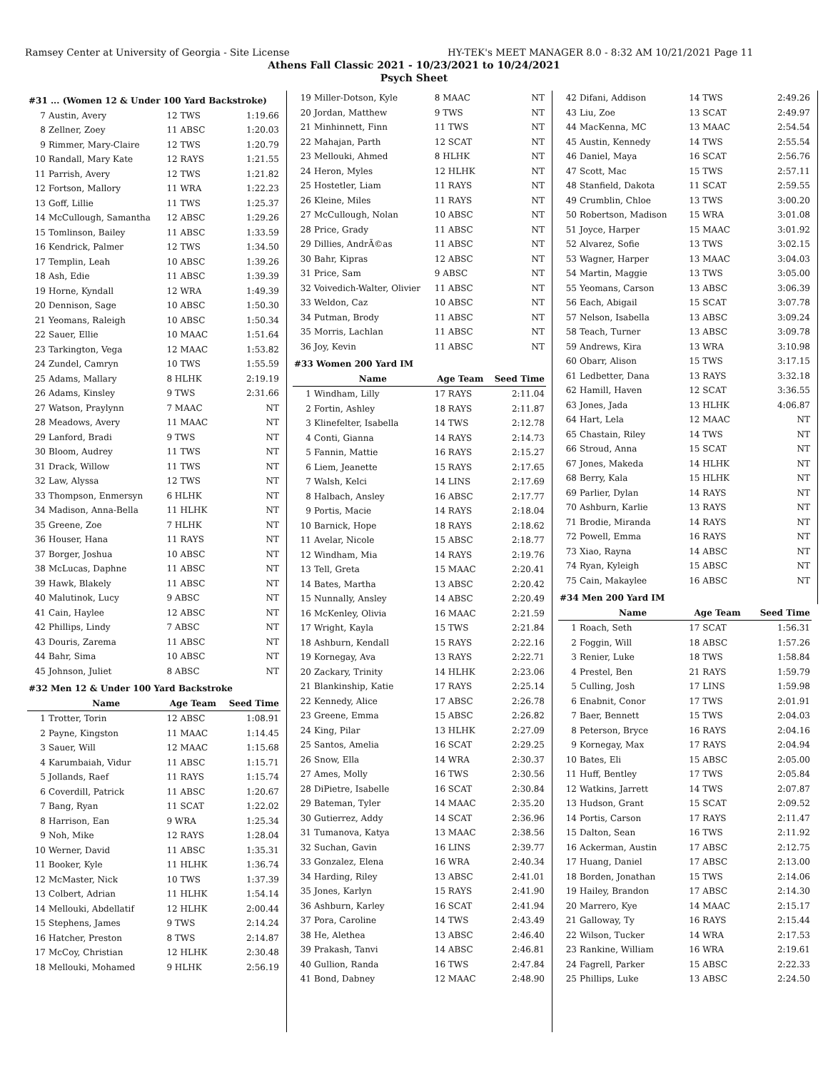Ramsey Center at University of Georgia - Site License HY-TEK's MEET MANAGER 8.0 - 8:32 AM 10/21/2021 Page 11
Athens Fall Classic 2021 - 10/23/2021 to 10/24/2021
Psych Sheet
| #31 ... (Women 12 & Under 100 Yard Backstroke) | | | |
| 7 | Austin, Avery | 12 TWS | 1:19.66 |
| 8 | Zellner, Zoey | 11 ABSC | 1:20.03 |
| 9 | Rimmer, Mary-Claire | 12 TWS | 1:20.79 |
| 10 | Randall, Mary Kate | 12 RAYS | 1:21.55 |
| 11 | Parrish, Avery | 12 TWS | 1:21.82 |
| 12 | Fortson, Mallory | 11 WRA | 1:22.23 |
| 13 | Goff, Lillie | 11 TWS | 1:25.37 |
| 14 | McCullough, Samantha | 12 ABSC | 1:29.26 |
| 15 | Tomlinson, Bailey | 11 ABSC | 1:33.59 |
| 16 | Kendrick, Palmer | 12 TWS | 1:34.50 |
| 17 | Templin, Leah | 10 ABSC | 1:39.26 |
| 18 | Ash, Edie | 11 ABSC | 1:39.39 |
| 19 | Horne, Kyndall | 12 WRA | 1:49.39 |
| 20 | Dennison, Sage | 10 ABSC | 1:50.30 |
| 21 | Yeomans, Raleigh | 10 ABSC | 1:50.34 |
| 22 | Sauer, Ellie | 10 MAAC | 1:51.64 |
| 23 | Tarkington, Vega | 12 MAAC | 1:53.82 |
| 24 | Zundel, Camryn | 10 TWS | 1:55.59 |
| 25 | Adams, Mallary | 8 HLHK | 2:19.19 |
| 26 | Adams, Kinsley | 9 TWS | 2:31.66 |
| 27 | Watson, Praylynn | 7 MAAC | NT |
| 28 | Meadows, Avery | 11 MAAC | NT |
| 29 | Lanford, Bradi | 9 TWS | NT |
| 30 | Bloom, Audrey | 11 TWS | NT |
| 31 | Drack, Willow | 11 TWS | NT |
| 32 | Law, Alyssa | 12 TWS | NT |
| 33 | Thompson, Enmersyn | 6 HLHK | NT |
| 34 | Madison, Anna-Bella | 11 HLHK | NT |
| 35 | Greene, Zoe | 7 HLHK | NT |
| 36 | Houser, Hana | 11 RAYS | NT |
| 37 | Borger, Joshua | 10 ABSC | NT |
| 38 | McLucas, Daphne | 11 ABSC | NT |
| 39 | Hawk, Blakely | 11 ABSC | NT |
| 40 | Malutinok, Lucy | 9 ABSC | NT |
| 41 | Cain, Haylee | 12 ABSC | NT |
| 42 | Phillips, Lindy | 7 ABSC | NT |
| 43 | Douris, Zarema | 11 ABSC | NT |
| 44 | Bahr, Sima | 10 ABSC | NT |
| 45 | Johnson, Juliet | 8 ABSC | NT |
| #32 Men 12 & Under 100 Yard Backstroke | | | |
| | Name | Age Team | Seed Time |
| 1 | Trotter, Torin | 12 ABSC | 1:08.91 |
| 2 | Payne, Kingston | 11 MAAC | 1:14.45 |
| 3 | Sauer, Will | 12 MAAC | 1:15.68 |
| 4 | Karumbaiah, Vidur | 11 ABSC | 1:15.71 |
| 5 | Jollands, Raef | 11 RAYS | 1:15.74 |
| 6 | Coverdill, Patrick | 11 ABSC | 1:20.67 |
| 7 | Bang, Ryan | 11 SCAT | 1:22.02 |
| 8 | Harrison, Ean | 9 WRA | 1:25.34 |
| 9 | Noh, Mike | 12 RAYS | 1:28.04 |
| 10 | Werner, David | 11 ABSC | 1:35.31 |
| 11 | Booker, Kyle | 11 HLHK | 1:36.74 |
| 12 | McMaster, Nick | 10 TWS | 1:37.39 |
| 13 | Colbert, Adrian | 11 HLHK | 1:54.14 |
| 14 | Mellouki, Abdellatif | 12 HLHK | 2:00.44 |
| 15 | Stephens, James | 9 TWS | 2:14.24 |
| 16 | Hatcher, Preston | 8 TWS | 2:14.87 |
| 17 | McCoy, Christian | 12 HLHK | 2:30.48 |
| 18 | Mellouki, Mohamed | 9 HLHK | 2:56.19 |
| 19 | Miller-Dotson, Kyle | 8 MAAC | NT |
| 20 | Jordan, Matthew | 9 TWS | NT |
| 21 | Minhinnett, Finn | 11 TWS | NT |
| 22 | Mahajan, Parth | 12 SCAT | NT |
| 23 | Mellouki, Ahmed | 8 HLHK | NT |
| 24 | Heron, Myles | 12 HLHK | NT |
| 25 | Hostetler, Liam | 11 RAYS | NT |
| 26 | Kleine, Miles | 11 RAYS | NT |
| 27 | McCullough, Nolan | 10 ABSC | NT |
| 28 | Price, Grady | 11 ABSC | NT |
| 29 | Dillies, AndrÃ©as | 11 ABSC | NT |
| 30 | Bahr, Kipras | 12 ABSC | NT |
| 31 | Price, Sam | 9 ABSC | NT |
| 32 | Voivedich-Walter, Olivier | 11 ABSC | NT |
| 33 | Weldon, Caz | 10 ABSC | NT |
| 34 | Putman, Brody | 11 ABSC | NT |
| 35 | Morris, Lachlan | 11 ABSC | NT |
| 36 | Joy, Kevin | 11 ABSC | NT |
| #33 Women 200 Yard IM | | | |
| | Name | Age Team | Seed Time |
| 1 | Windham, Lilly | 17 RAYS | 2:11.04 |
| 2 | Fortin, Ashley | 18 RAYS | 2:11.87 |
| 3 | Klinefelter, Isabella | 14 TWS | 2:12.78 |
| 4 | Conti, Gianna | 14 RAYS | 2:14.73 |
| 5 | Fannin, Mattie | 16 RAYS | 2:15.27 |
| 6 | Liem, Jeanette | 15 RAYS | 2:17.65 |
| 7 | Walsh, Kelci | 14 LINS | 2:17.69 |
| 8 | Halbach, Ansley | 16 ABSC | 2:17.77 |
| 9 | Portis, Macie | 14 RAYS | 2:18.04 |
| 10 | Barnick, Hope | 18 RAYS | 2:18.62 |
| 11 | Avelar, Nicole | 15 ABSC | 2:18.77 |
| 12 | Windham, Mia | 14 RAYS | 2:19.76 |
| 13 | Tell, Greta | 15 MAAC | 2:20.41 |
| 14 | Bates, Martha | 13 ABSC | 2:20.42 |
| 15 | Nunnally, Ansley | 14 ABSC | 2:20.49 |
| 16 | McKenley, Olivia | 16 MAAC | 2:21.59 |
| 17 | Wright, Kayla | 15 TWS | 2:21.84 |
| 18 | Ashburn, Kendall | 15 RAYS | 2:22.16 |
| 19 | Kornegay, Ava | 13 RAYS | 2:22.71 |
| 20 | Zackary, Trinity | 14 HLHK | 2:23.06 |
| 21 | Blankinship, Katie | 17 RAYS | 2:25.14 |
| 22 | Kennedy, Alice | 17 ABSC | 2:26.78 |
| 23 | Greene, Emma | 15 ABSC | 2:26.82 |
| 24 | King, Pilar | 13 HLHK | 2:27.09 |
| 25 | Santos, Amelia | 16 SCAT | 2:29.25 |
| 26 | Snow, Ella | 14 WRA | 2:30.37 |
| 27 | Ames, Molly | 16 TWS | 2:30.56 |
| 28 | DiPietre, Isabelle | 16 SCAT | 2:30.84 |
| 29 | Bateman, Tyler | 14 MAAC | 2:35.20 |
| 30 | Gutierrez, Addy | 14 SCAT | 2:36.96 |
| 31 | Tumanova, Katya | 13 MAAC | 2:38.56 |
| 32 | Suchan, Gavin | 16 LINS | 2:39.77 |
| 33 | Gonzalez, Elena | 16 WRA | 2:40.34 |
| 34 | Harding, Riley | 13 ABSC | 2:41.01 |
| 35 | Jones, Karlyn | 15 RAYS | 2:41.90 |
| 36 | Ashburn, Karley | 16 SCAT | 2:41.94 |
| 37 | Pora, Caroline | 14 TWS | 2:43.49 |
| 38 | He, Alethea | 13 ABSC | 2:46.40 |
| 39 | Prakash, Tanvi | 14 ABSC | 2:46.81 |
| 40 | Gullion, Randa | 16 TWS | 2:47.84 |
| 41 | Bond, Dabney | 12 MAAC | 2:48.90 |
| 42 | Difani, Addison | 14 TWS | 2:49.26 |
| 43 | Liu, Zoe | 13 SCAT | 2:49.97 |
| 44 | MacKenna, MC | 13 MAAC | 2:54.54 |
| 45 | Austin, Kennedy | 14 TWS | 2:55.54 |
| 46 | Daniel, Maya | 16 SCAT | 2:56.76 |
| 47 | Scott, Mac | 15 TWS | 2:57.11 |
| 48 | Stanfield, Dakota | 11 SCAT | 2:59.55 |
| 49 | Crumblin, Chloe | 13 TWS | 3:00.20 |
| 50 | Robertson, Madison | 15 WRA | 3:01.08 |
| 51 | Joyce, Harper | 15 MAAC | 3:01.92 |
| 52 | Alvarez, Sofie | 13 TWS | 3:02.15 |
| 53 | Wagner, Harper | 13 MAAC | 3:04.03 |
| 54 | Martin, Maggie | 13 TWS | 3:05.00 |
| 55 | Yeomans, Carson | 13 ABSC | 3:06.39 |
| 56 | Each, Abigail | 15 SCAT | 3:07.78 |
| 57 | Nelson, Isabella | 13 ABSC | 3:09.24 |
| 58 | Teach, Turner | 13 ABSC | 3:09.78 |
| 59 | Andrews, Kira | 13 WRA | 3:10.98 |
| 60 | Obarr, Alison | 15 TWS | 3:17.15 |
| 61 | Ledbetter, Dana | 13 RAYS | 3:32.18 |
| 62 | Hamill, Haven | 12 SCAT | 3:36.55 |
| 63 | Jones, Jada | 13 HLHK | 4:06.87 |
| 64 | Hart, Lela | 12 MAAC | NT |
| 65 | Chastain, Riley | 14 TWS | NT |
| 66 | Stroud, Anna | 15 SCAT | NT |
| 67 | Jones, Makeda | 14 HLHK | NT |
| 68 | Berry, Kala | 15 HLHK | NT |
| 69 | Parlier, Dylan | 14 RAYS | NT |
| 70 | Ashburn, Karlie | 13 RAYS | NT |
| 71 | Brodie, Miranda | 14 RAYS | NT |
| 72 | Powell, Emma | 16 RAYS | NT |
| 73 | Xiao, Rayna | 14 ABSC | NT |
| 74 | Ryan, Kyleigh | 15 ABSC | NT |
| 75 | Cain, Makaylee | 16 ABSC | NT |
| #34 Men 200 Yard IM | | | |
| | Name | Age Team | Seed Time |
| 1 | Roach, Seth | 17 SCAT | 1:56.31 |
| 2 | Foggin, Will | 18 ABSC | 1:57.26 |
| 3 | Renier, Luke | 18 TWS | 1:58.84 |
| 4 | Prestel, Ben | 21 RAYS | 1:59.79 |
| 5 | Culling, Josh | 17 LINS | 1:59.98 |
| 6 | Enabnit, Conor | 17 TWS | 2:01.91 |
| 7 | Baer, Bennett | 15 TWS | 2:04.03 |
| 8 | Peterson, Bryce | 16 RAYS | 2:04.16 |
| 9 | Kornegay, Max | 17 RAYS | 2:04.94 |
| 10 | Bates, Eli | 15 ABSC | 2:05.00 |
| 11 | Huff, Bentley | 17 TWS | 2:05.84 |
| 12 | Watkins, Jarrett | 14 TWS | 2:07.87 |
| 13 | Hudson, Grant | 15 SCAT | 2:09.52 |
| 14 | Portis, Carson | 17 RAYS | 2:11.47 |
| 15 | Dalton, Sean | 16 TWS | 2:11.92 |
| 16 | Ackerman, Austin | 17 ABSC | 2:12.75 |
| 17 | Huang, Daniel | 17 ABSC | 2:13.00 |
| 18 | Borden, Jonathan | 15 TWS | 2:14.06 |
| 19 | Hailey, Brandon | 17 ABSC | 2:14.30 |
| 20 | Marrero, Kye | 14 MAAC | 2:15.17 |
| 21 | Galloway, Ty | 16 RAYS | 2:15.44 |
| 22 | Wilson, Tucker | 14 WRA | 2:17.53 |
| 23 | Rankine, William | 16 WRA | 2:19.61 |
| 24 | Fagrell, Parker | 15 ABSC | 2:22.33 |
| 25 | Phillips, Luke | 13 ABSC | 2:24.50 |